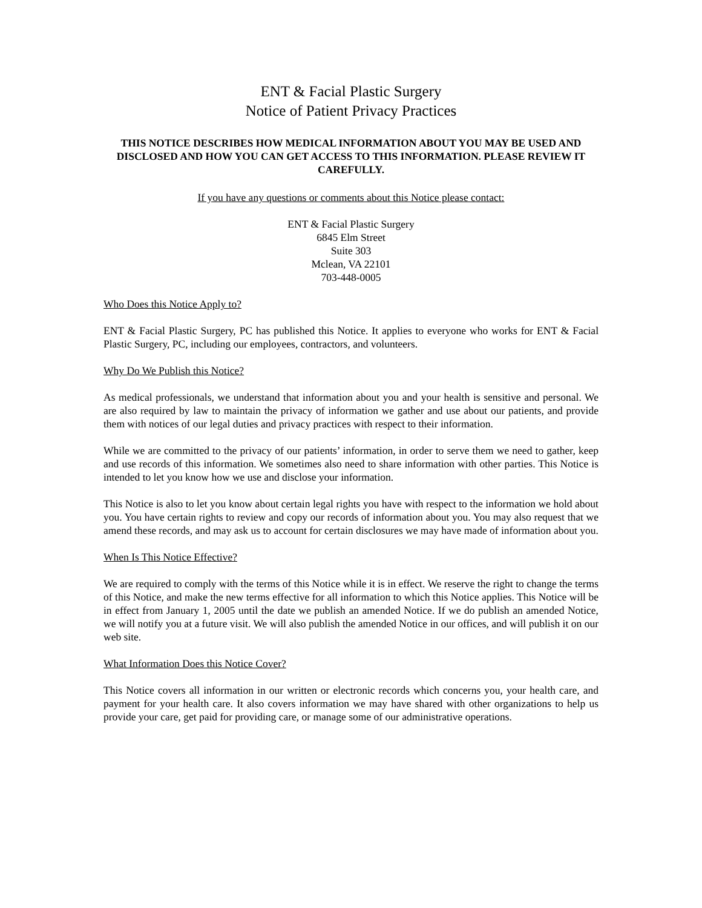ENT & Facial Plastic Surgery
Notice of Patient Privacy Practices
THIS NOTICE DESCRIBES HOW MEDICAL INFORMATION ABOUT YOU MAY BE USED AND DISCLOSED AND HOW YOU CAN GET ACCESS TO THIS INFORMATION. PLEASE REVIEW IT CAREFULLY.
If you have any questions or comments about this Notice please contact:
ENT & Facial Plastic Surgery
6845 Elm Street
Suite 303
Mclean, VA 22101
703-448-0005
Who Does this Notice Apply to?
ENT & Facial Plastic Surgery, PC has published this Notice. It applies to everyone who works for ENT & Facial Plastic Surgery, PC, including our employees, contractors, and volunteers.
Why Do We Publish this Notice?
As medical professionals, we understand that information about you and your health is sensitive and personal. We are also required by law to maintain the privacy of information we gather and use about our patients, and provide them with notices of our legal duties and privacy practices with respect to their information.
While we are committed to the privacy of our patients’ information, in order to serve them we need to gather, keep and use records of this information. We sometimes also need to share information with other parties. This Notice is intended to let you know how we use and disclose your information.
This Notice is also to let you know about certain legal rights you have with respect to the information we hold about you. You have certain rights to review and copy our records of information about you. You may also request that we amend these records, and may ask us to account for certain disclosures we may have made of information about you.
When Is This Notice Effective?
We are required to comply with the terms of this Notice while it is in effect. We reserve the right to change the terms of this Notice, and make the new terms effective for all information to which this Notice applies. This Notice will be in effect from January 1, 2005 until the date we publish an amended Notice. If we do publish an amended Notice, we will notify you at a future visit. We will also publish the amended Notice in our offices, and will publish it on our web site.
What Information Does this Notice Cover?
This Notice covers all information in our written or electronic records which concerns you, your health care, and payment for your health care. It also covers information we may have shared with other organizations to help us provide your care, get paid for providing care, or manage some of our administrative operations.